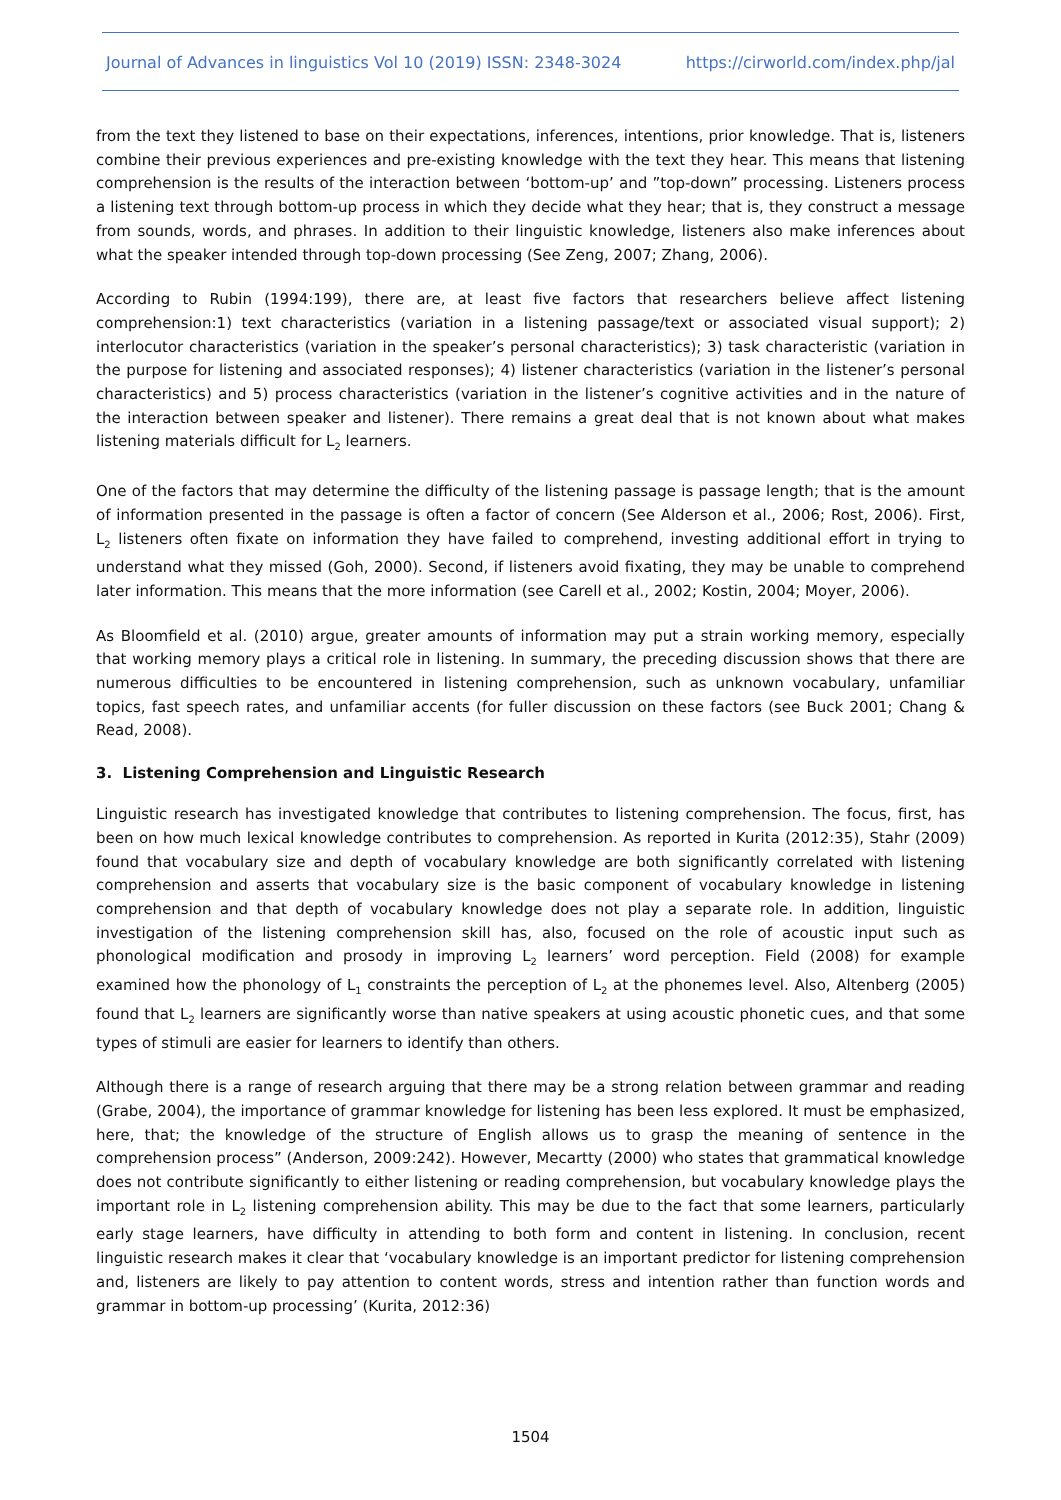Journal of Advances in linguistics Vol 10 (2019) ISSN: 2348-3024 https://cirworld.com/index.php/jal
from the text they listened to base on their expectations, inferences, intentions, prior knowledge. That is, listeners combine their previous experiences and pre-existing knowledge with the text they hear. This means that listening comprehension is the results of the interaction between ‘bottom-up’ and ”top-down” processing. Listeners process a listening text through bottom-up process in which they decide what they hear; that is, they construct a message from sounds, words, and phrases. In addition to their linguistic knowledge, listeners also make inferences about what the speaker intended through top-down processing (See Zeng, 2007; Zhang, 2006).
According to Rubin (1994:199), there are, at least five factors that researchers believe affect listening comprehension:1) text characteristics (variation in a listening passage/text or associated visual support); 2) interlocutor characteristics (variation in the speaker’s personal characteristics); 3) task characteristic (variation in the purpose for listening and associated responses); 4) listener characteristics (variation in the listener’s personal characteristics) and 5) process characteristics (variation in the listener’s cognitive activities and in the nature of the interaction between speaker and listener). There remains a great deal that is not known about what makes listening materials difficult for L<sub>2</sub> learners.
One of the factors that may determine the difficulty of the listening passage is passage length; that is the amount of information presented in the passage is often a factor of concern (See Alderson et al., 2006; Rost, 2006). First, L<sub>2</sub> listeners often fixate on information they have failed to comprehend, investing additional effort in trying to understand what they missed (Goh, 2000). Second, if listeners avoid fixating, they may be unable to comprehend later information. This means that the more information (see Carell et al., 2002; Kostin, 2004; Moyer, 2006).
As Bloomfield et al. (2010) argue, greater amounts of information may put a strain working memory, especially that working memory plays a critical role in listening. In summary, the preceding discussion shows that there are numerous difficulties to be encountered in listening comprehension, such as unknown vocabulary, unfamiliar topics, fast speech rates, and unfamiliar accents (for fuller discussion on these factors (see Buck 2001; Chang & Read, 2008).
3. Listening Comprehension and Linguistic Research
Linguistic research has investigated knowledge that contributes to listening comprehension. The focus, first, has been on how much lexical knowledge contributes to comprehension. As reported in Kurita (2012:35), Stahr (2009) found that vocabulary size and depth of vocabulary knowledge are both significantly correlated with listening comprehension and asserts that vocabulary size is the basic component of vocabulary knowledge in listening comprehension and that depth of vocabulary knowledge does not play a separate role. In addition, linguistic investigation of the listening comprehension skill has, also, focused on the role of acoustic input such as phonological modification and prosody in improving L<sub>2</sub> learners’ word perception. Field (2008) for example examined how the phonology of L<sub>1</sub> constraints the perception of L<sub>2</sub> at the phonemes level. Also, Altenberg (2005) found that L<sub>2</sub> learners are significantly worse than native speakers at using acoustic phonetic cues, and that some types of stimuli are easier for learners to identify than others.
Although there is a range of research arguing that there may be a strong relation between grammar and reading (Grabe, 2004), the importance of grammar knowledge for listening has been less explored. It must be emphasized, here, that; the knowledge of the structure of English allows us to grasp the meaning of sentence in the comprehension process” (Anderson, 2009:242). However, Mecartty (2000) who states that grammatical knowledge does not contribute significantly to either listening or reading comprehension, but vocabulary knowledge plays the important role in L<sub>2</sub> listening comprehension ability. This may be due to the fact that some learners, particularly early stage learners, have difficulty in attending to both form and content in listening. In conclusion, recent linguistic research makes it clear that ‘vocabulary knowledge is an important predictor for listening comprehension and, listeners are likely to pay attention to content words, stress and intention rather than function words and grammar in bottom-up processing’ (Kurita, 2012:36)
1504